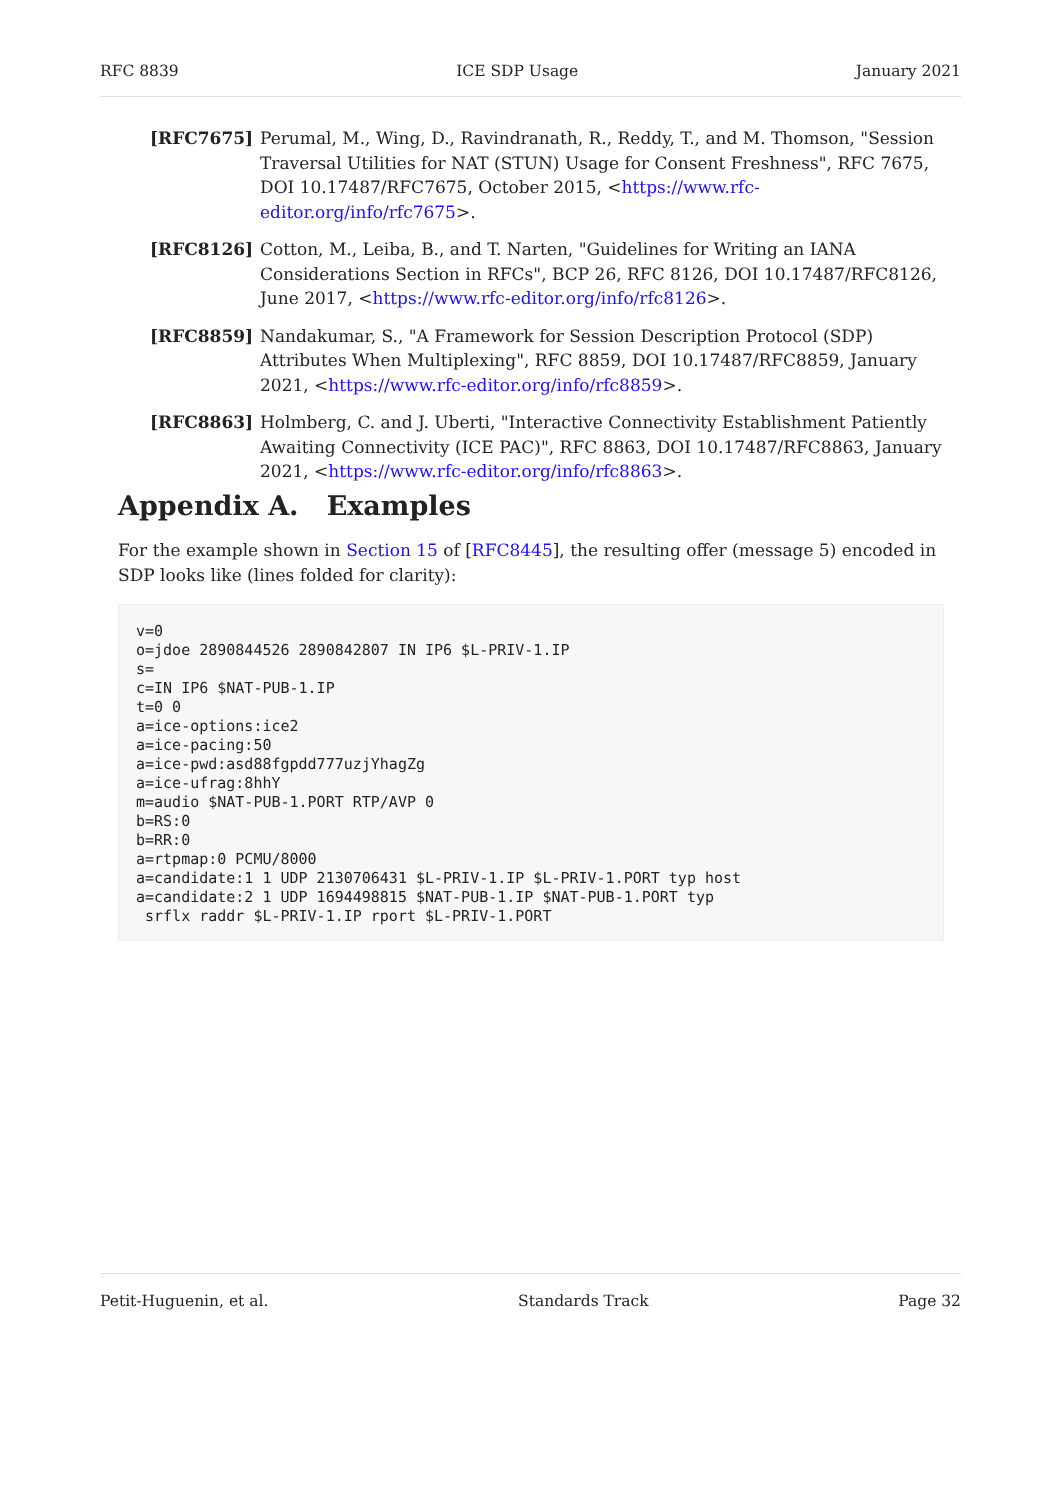RFC 8839 ICE SDP Usage January 2021
[RFC7675] Perumal, M., Wing, D., Ravindranath, R., Reddy, T., and M. Thomson, "Session Traversal Utilities for NAT (STUN) Usage for Consent Freshness", RFC 7675, DOI 10.17487/RFC7675, October 2015, <https://www.rfc-editor.org/info/rfc7675>.
[RFC8126] Cotton, M., Leiba, B., and T. Narten, "Guidelines for Writing an IANA Considerations Section in RFCs", BCP 26, RFC 8126, DOI 10.17487/RFC8126, June 2017, <https://www.rfc-editor.org/info/rfc8126>.
[RFC8859] Nandakumar, S., "A Framework for Session Description Protocol (SDP) Attributes When Multiplexing", RFC 8859, DOI 10.17487/RFC8859, January 2021, <https://www.rfc-editor.org/info/rfc8859>.
[RFC8863] Holmberg, C. and J. Uberti, "Interactive Connectivity Establishment Patiently Awaiting Connectivity (ICE PAC)", RFC 8863, DOI 10.17487/RFC8863, January 2021, <https://www.rfc-editor.org/info/rfc8863>.
Appendix A. Examples
For the example shown in Section 15 of [RFC8445], the resulting offer (message 5) encoded in SDP looks like (lines folded for clarity):
v=0
o=jdoe 2890844526 2890842807 IN IP6 $L-PRIV-1.IP
s=
c=IN IP6 $NAT-PUB-1.IP
t=0 0
a=ice-options:ice2
a=ice-pacing:50
a=ice-pwd:asd88fgpdd777uzjYhagZg
a=ice-ufrag:8hhY
m=audio $NAT-PUB-1.PORT RTP/AVP 0
b=RS:0
b=RR:0
a=rtpmap:0 PCMU/8000
a=candidate:1 1 UDP 2130706431 $L-PRIV-1.IP $L-PRIV-1.PORT typ host
a=candidate:2 1 UDP 1694498815 $NAT-PUB-1.IP $NAT-PUB-1.PORT typ
 srflx raddr $L-PRIV-1.IP rport $L-PRIV-1.PORT
Petit-Huguenin, et al. Standards Track Page 32